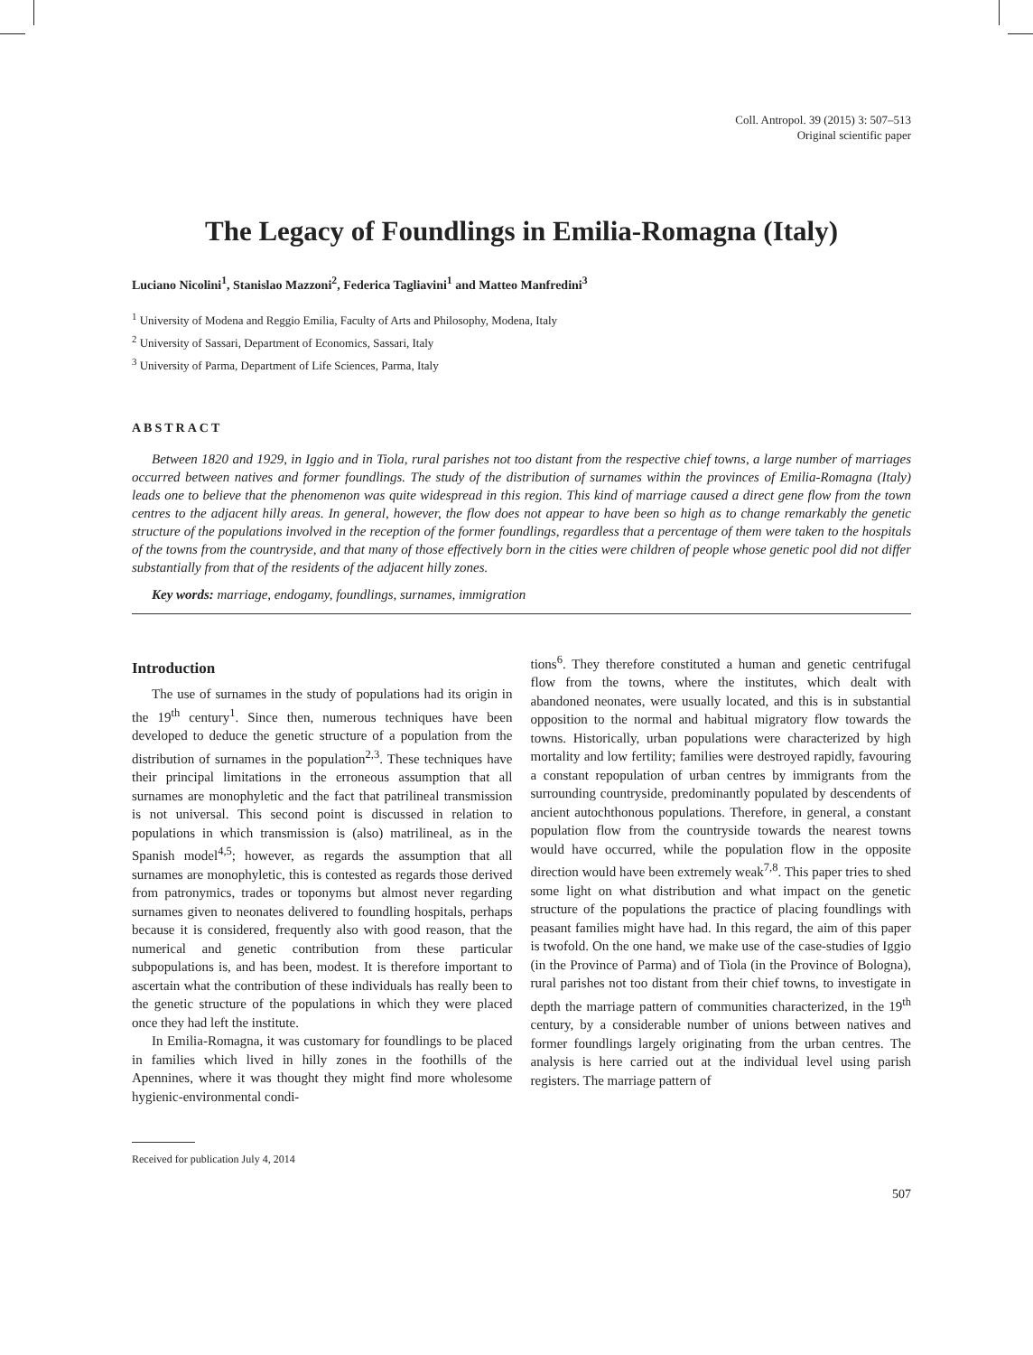Coll. Antropol. 39 (2015) 3: 507–513
Original scientific paper
The Legacy of Foundlings in Emilia-Romagna (Italy)
Luciano Nicolini<sup>1</sup>, Stanislao Mazzoni<sup>2</sup>, Federica Tagliavini<sup>1</sup> and Matteo Manfredini<sup>3</sup>
<sup>1</sup> University of Modena and Reggio Emilia, Faculty of Arts and Philosophy, Modena, Italy
<sup>2</sup> University of Sassari, Department of Economics, Sassari, Italy
<sup>3</sup> University of Parma, Department of Life Sciences, Parma, Italy
ABSTRACT
Between 1820 and 1929, in Iggio and in Tiola, rural parishes not too distant from the respective chief towns, a large number of marriages occurred between natives and former foundlings. The study of the distribution of surnames within the provinces of Emilia-Romagna (Italy) leads one to believe that the phenomenon was quite widespread in this region. This kind of marriage caused a direct gene flow from the town centres to the adjacent hilly areas. In general, however, the flow does not appear to have been so high as to change remarkably the genetic structure of the populations involved in the reception of the former foundlings, regardless that a percentage of them were taken to the hospitals of the towns from the countryside, and that many of those effectively born in the cities were children of people whose genetic pool did not differ substantially from that of the residents of the adjacent hilly zones.
Key words: marriage, endogamy, foundlings, surnames, immigration
Introduction
The use of surnames in the study of populations had its origin in the 19<sup>th</sup> century<sup>1</sup>. Since then, numerous techniques have been developed to deduce the genetic structure of a population from the distribution of surnames in the population<sup>2,3</sup>. These techniques have their principal limitations in the erroneous assumption that all surnames are monophyletic and the fact that patrilineal transmission is not universal. This second point is discussed in relation to populations in which transmission is (also) matrilineal, as in the Spanish model<sup>4,5</sup>; however, as regards the assumption that all surnames are monophyletic, this is contested as regards those derived from patronymics, trades or toponyms but almost never regarding surnames given to neonates delivered to foundling hospitals, perhaps because it is considered, frequently also with good reason, that the numerical and genetic contribution from these particular subpopulations is, and has been, modest. It is therefore important to ascertain what the contribution of these individuals has really been to the genetic structure of the populations in which they were placed once they had left the institute.
In Emilia-Romagna, it was customary for foundlings to be placed in families which lived in hilly zones in the foothills of the Apennines, where it was thought they might find more wholesome hygienic-environmental condi-
Received for publication July 4, 2014
tions<sup>6</sup>. They therefore constituted a human and genetic centrifugal flow from the towns, where the institutes, which dealt with abandoned neonates, were usually located, and this is in substantial opposition to the normal and habitual migratory flow towards the towns. Historically, urban populations were characterized by high mortality and low fertility; families were destroyed rapidly, favouring a constant repopulation of urban centres by immigrants from the surrounding countryside, predominantly populated by descendents of ancient autochthonous populations. Therefore, in general, a constant population flow from the countryside towards the nearest towns would have occurred, while the population flow in the opposite direction would have been extremely weak<sup>7,8</sup>. This paper tries to shed some light on what distribution and what impact on the genetic structure of the populations the practice of placing foundlings with peasant families might have had. In this regard, the aim of this paper is twofold. On the one hand, we make use of the case-studies of Iggio (in the Province of Parma) and of Tiola (in the Province of Bologna), rural parishes not too distant from their chief towns, to investigate in depth the marriage pattern of communities characterized, in the 19<sup>th</sup> century, by a considerable number of unions between natives and former foundlings largely originating from the urban centres. The analysis is here carried out at the individual level using parish registers. The marriage pattern of
507